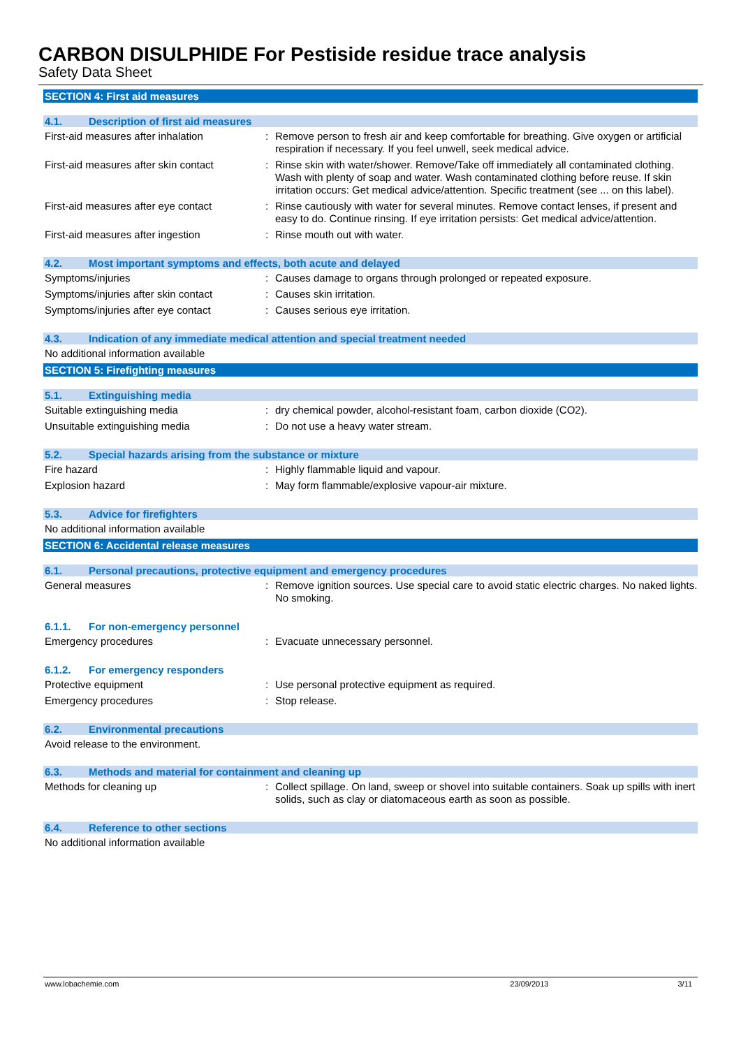CARBON DISULPHIDE For Pestiside residue trace analysis
Safety Data Sheet
SECTION 4: First aid measures
4.1. Description of first aid measures
First-aid measures after inhalation : Remove person to fresh air and keep comfortable for breathing. Give oxygen or artificial respiration if necessary. If you feel unwell, seek medical advice.
First-aid measures after skin contact
: Rinse skin with water/shower. Remove/Take off immediately all contaminated clothing. Wash with plenty of soap and water. Wash contaminated clothing before reuse. If skin irritation occurs: Get medical advice/attention. Specific treatment (see ... on this label).
First-aid measures after eye contact
: Rinse cautiously with water for several minutes. Remove contact lenses, if present and easy to do. Continue rinsing. If eye irritation persists: Get medical advice/attention.
First-aid measures after ingestion : Rinse mouth out with water.
4.2. Most important symptoms and effects, both acute and delayed
Symptoms/injuries : Causes damage to organs through prolonged or repeated exposure.
Symptoms/injuries after skin contact
: Causes skin irritation.
Symptoms/injuries after eye contact : Causes serious eye irritation.
4.3. Indication of any immediate medical attention and special treatment needed
No additional information available
SECTION 5: Firefighting measures
5.1. Extinguishing media
Suitable extinguishing media : dry chemical powder, alcohol-resistant foam, carbon dioxide (CO2).
Unsuitable extinguishing media : Do not use a heavy water stream.
5.2. Special hazards arising from the substance or mixture
Fire hazard : Highly flammable liquid and vapour.
Explosion hazard : May form flammable/explosive vapour-air mixture.
5.3. Advice for firefighters
No additional information available
SECTION 6: Accidental release measures
6.1. Personal precautions, protective equipment and emergency procedures
General measures : Remove ignition sources. Use special care to avoid static electric charges. No naked lights. No smoking.
6.1.1. For non-emergency personnel
Emergency procedures : Evacuate unnecessary personnel.
6.1.2. For emergency responders
Protective equipment : Use personal protective equipment as required.
Emergency procedures : Stop release.
6.2. Environmental precautions
Avoid release to the environment.
6.3. Methods and material for containment and cleaning up
Methods for cleaning up : Collect spillage. On land, sweep or shovel into suitable containers. Soak up spills with inert solids, such as clay or diatomaceous earth as soon as possible.
6.4. Reference to other sections
No additional information available
www.lobachemie.com 23/09/2013 3/11